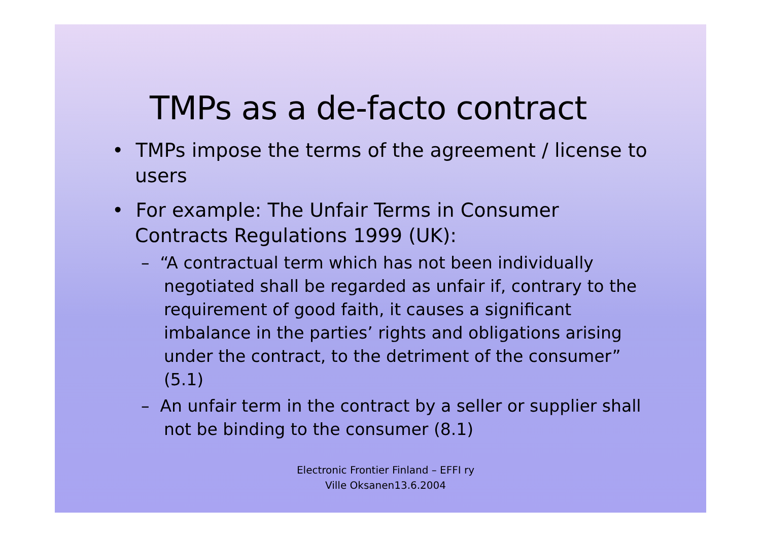TMPs as a de-facto contract
• TMPs impose the terms of the agreement / license to users
• For example: The Unfair Terms in Consumer Contracts Regulations 1999 (UK):
– “A contractual term which has not been individually negotiated shall be regarded as unfair if, contrary to the requirement of good faith, it causes a significant imbalance in the parties’ rights and obligations arising under the contract, to the detriment of the consumer” (5.1)
– An unfair term in the contract by a seller or supplier shall not be binding to the consumer (8.1)
Electronic Frontier Finland – EFFI ry
Ville Oksanen13.6.2004